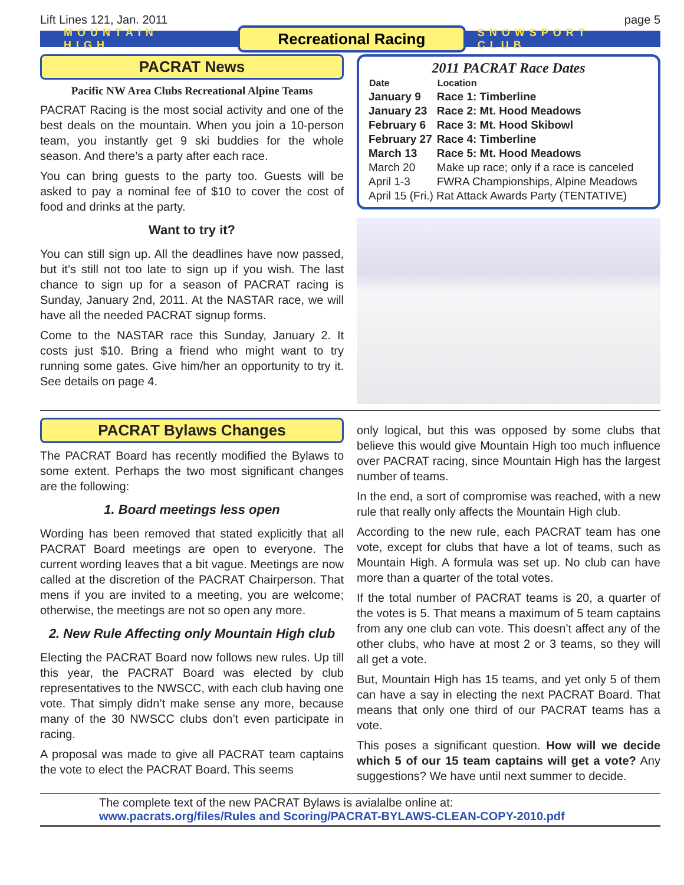Lift Lines 121, Jan. 2011 page 5
MOUNTAIN HIGH Recreational Racing SNOWSPORT CLUB
PACRAT News
Pacific NW Area Clubs Recreational Alpine Teams
PACRAT Racing is the most social activity and one of the best deals on the mountain. When you join a 10-person team, you instantly get 9 ski buddies for the whole season. And there’s a party after each race.
You can bring guests to the party too. Guests will be asked to pay a nominal fee of $10 to cover the cost of food and drinks at the party.
Want to try it?
You can still sign up. All the deadlines have now passed, but it’s still not too late to sign up if you wish. The last chance to sign up for a season of PACRAT racing is Sunday, January 2nd, 2011. At the NASTAR race, we will have all the needed PACRAT signup forms.
Come to the NASTAR race this Sunday, January 2. It costs just $10. Bring a friend who might want to try running some gates. Give him/her an opportunity to try it. See details on page 4.
2011 PACRAT Race Dates
| Date | Location |
| --- | --- |
| January 9 | Race 1: Timberline |
| January 23 | Race 2: Mt. Hood Meadows |
| February 6 | Race 3: Mt. Hood Skibowl |
| February 27 | Race 4: Timberline |
| March 13 | Race 5: Mt. Hood Meadows |
| March 20 | Make up race; only if a race is canceled |
| April 1-3 | FWRA Championships, Alpine Meadows |
| April 15 (Fri.) Rat Attack Awards Party (TENTATIVE) | |
PACRAT Bylaws Changes
The PACRAT Board has recently modified the Bylaws to some extent. Perhaps the two most significant changes are the following:
1. Board meetings less open
Wording has been removed that stated explicitly that all PACRAT Board meetings are open to everyone. The current wording leaves that a bit vague. Meetings are now called at the discretion of the PACRAT Chairperson. That mens if you are invited to a meeting, you are welcome; otherwise, the meetings are not so open any more.
2. New Rule Affecting only Mountain High club
Electing the PACRAT Board now follows new rules. Up till this year, the PACRAT Board was elected by club representatives to the NWSCC, with each club having one vote. That simply didn’t make sense any more, because many of the 30 NWSCC clubs don’t even participate in racing.
A proposal was made to give all PACRAT team captains the vote to elect the PACRAT Board. This seems
only logical, but this was opposed by some clubs that believe this would give Mountain High too much influence over PACRAT racing, since Mountain High has the largest number of teams.
In the end, a sort of compromise was reached, with a new rule that really only affects the Mountain High club.
According to the new rule, each PACRAT team has one vote, except for clubs that have a lot of teams, such as Mountain High. A formula was set up. No club can have more than a quarter of the total votes.
If the total number of PACRAT teams is 20, a quarter of the votes is 5. That means a maximum of 5 team captains from any one club can vote. This doesn’t affect any of the other clubs, who have at most 2 or 3 teams, so they will all get a vote.
But, Mountain High has 15 teams, and yet only 5 of them can have a say in electing the next PACRAT Board. That means that only one third of our PACRAT teams has a vote.
This poses a significant question. How will we decide which 5 of our 15 team captains will get a vote? Any suggestions? We have until next summer to decide.
The complete text of the new PACRAT Bylaws is avialalbe online at:
www.pacrats.org/files/Rules and Scoring/PACRAT-BYLAWS-CLEAN-COPY-2010.pdf